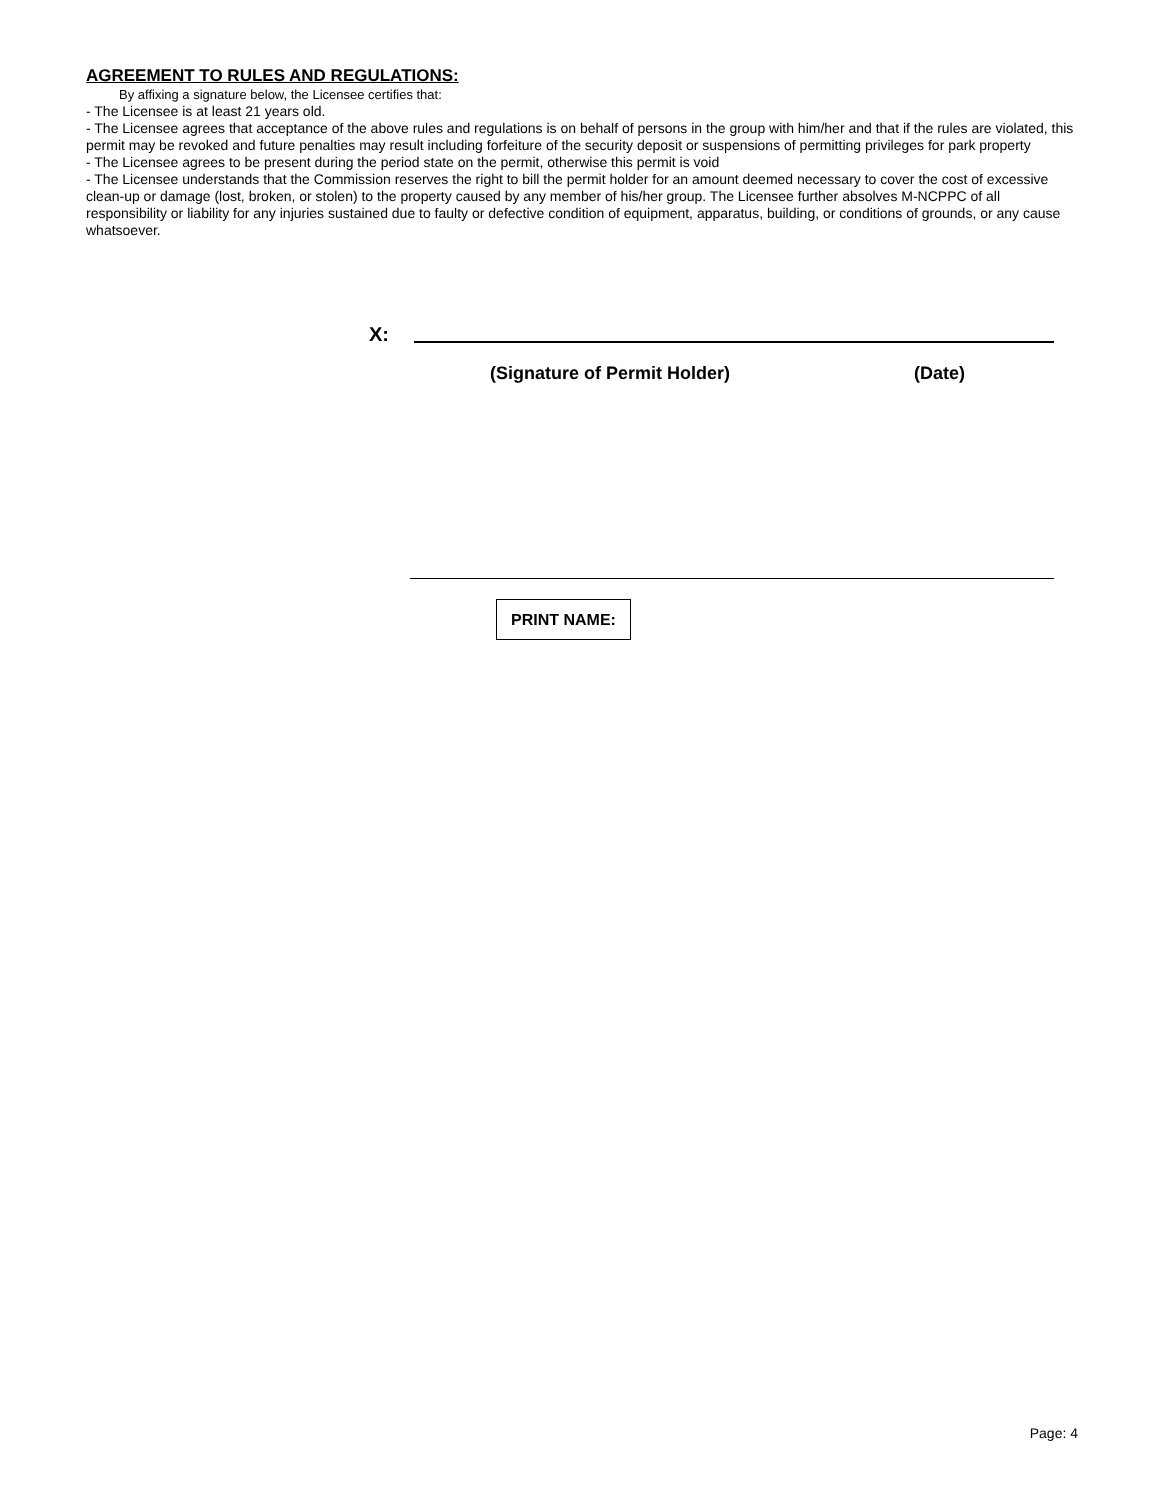AGREEMENT TO RULES AND REGULATIONS:
By affixing a signature below, the Licensee certifies that:
- The Licensee is at least 21 years old.
- The Licensee agrees that acceptance of the above rules and regulations is on behalf of persons in the group with him/her and that if the rules are violated, this permit may be revoked and future penalties may result including forfeiture of the security deposit or suspensions of permitting privileges for park property
- The Licensee agrees to be present during the period state on the permit, otherwise this permit is void
- The Licensee understands that the Commission reserves the right to bill the permit holder for an amount deemed necessary to cover the cost of excessive clean-up or damage (lost, broken, or stolen) to the property caused by any member of his/her group. The Licensee further absolves M-NCPPC of all responsibility or liability for any injuries sustained due to faulty or defective condition of equipment, apparatus, building, or conditions of grounds, or any cause whatsoever.
X:
(Signature of Permit Holder) (Date)
PRINT NAME:
Page: 4